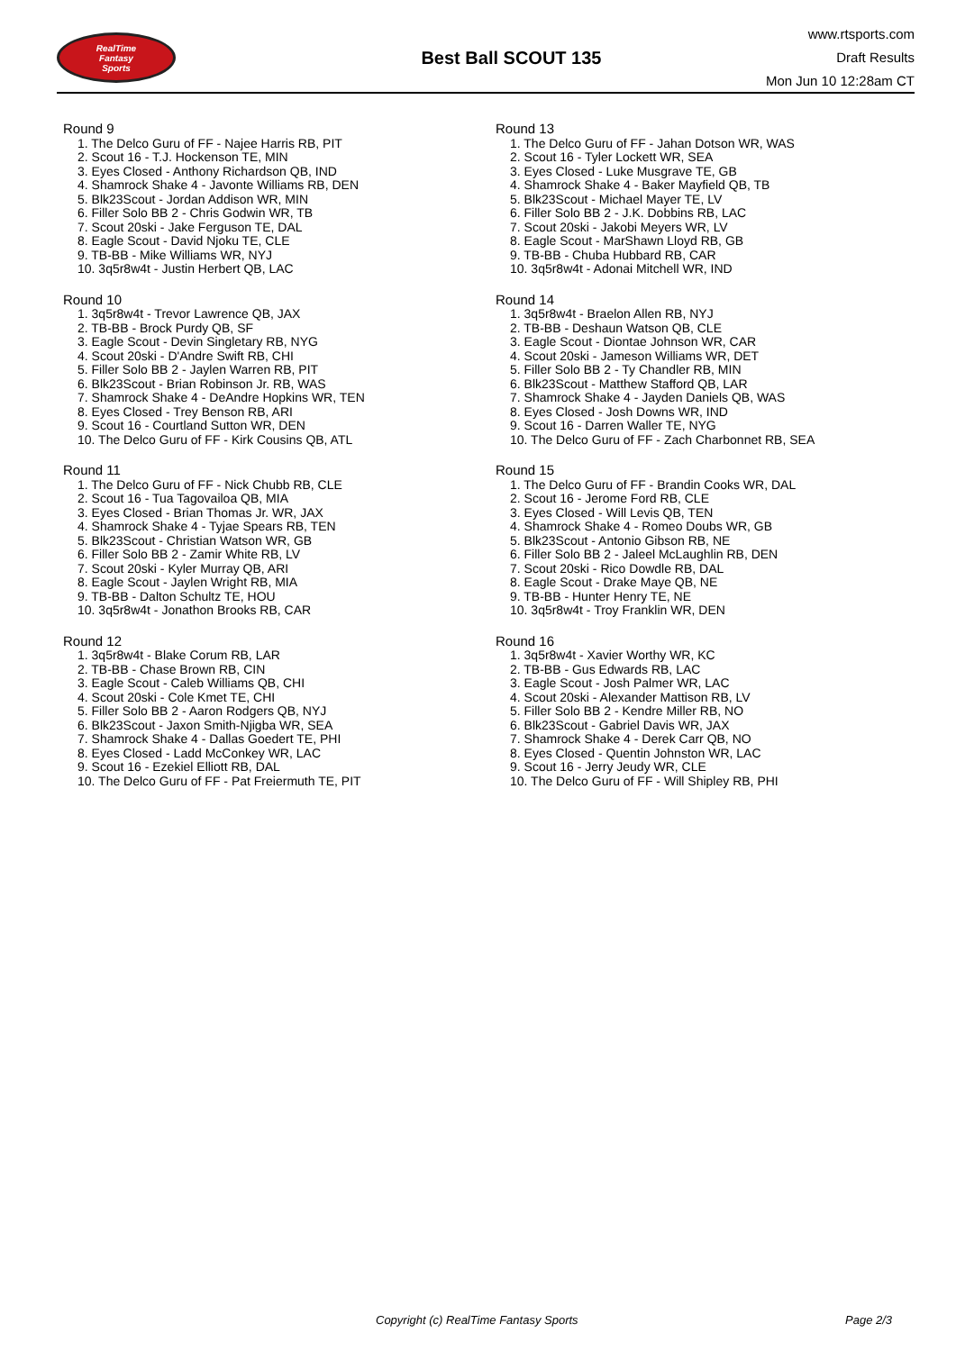RealTime
Fantasy
Sports
Best Ball SCOUT 135
www.rtsports.com
Draft Results
Mon Jun 10 12:28am CT
Round 9
1. The Delco Guru of FF - Najee Harris RB, PIT
2. Scout 16 - T.J. Hockenson TE, MIN
3. Eyes Closed - Anthony Richardson QB, IND
4. Shamrock Shake 4 - Javonte Williams RB, DEN
5. Blk23Scout - Jordan Addison WR, MIN
6. Filler Solo BB 2 - Chris Godwin WR, TB
7. Scout 20ski - Jake Ferguson TE, DAL
8. Eagle Scout - David Njoku TE, CLE
9. TB-BB - Mike Williams WR, NYJ
10. 3q5r8w4t - Justin Herbert QB, LAC
Round 10
1. 3q5r8w4t - Trevor Lawrence QB, JAX
2. TB-BB - Brock Purdy QB, SF
3. Eagle Scout - Devin Singletary RB, NYG
4. Scout 20ski - D'Andre Swift RB, CHI
5. Filler Solo BB 2 - Jaylen Warren RB, PIT
6. Blk23Scout - Brian Robinson Jr. RB, WAS
7. Shamrock Shake 4 - DeAndre Hopkins WR, TEN
8. Eyes Closed - Trey Benson RB, ARI
9. Scout 16 - Courtland Sutton WR, DEN
10. The Delco Guru of FF - Kirk Cousins QB, ATL
Round 11
1. The Delco Guru of FF - Nick Chubb RB, CLE
2. Scout 16 - Tua Tagovailoa QB, MIA
3. Eyes Closed - Brian Thomas Jr. WR, JAX
4. Shamrock Shake 4 - Tyjae Spears RB, TEN
5. Blk23Scout - Christian Watson WR, GB
6. Filler Solo BB 2 - Zamir White RB, LV
7. Scout 20ski - Kyler Murray QB, ARI
8. Eagle Scout - Jaylen Wright RB, MIA
9. TB-BB - Dalton Schultz TE, HOU
10. 3q5r8w4t - Jonathon Brooks RB, CAR
Round 12
1. 3q5r8w4t - Blake Corum RB, LAR
2. TB-BB - Chase Brown RB, CIN
3. Eagle Scout - Caleb Williams QB, CHI
4. Scout 20ski - Cole Kmet TE, CHI
5. Filler Solo BB 2 - Aaron Rodgers QB, NYJ
6. Blk23Scout - Jaxon Smith-Njigba WR, SEA
7. Shamrock Shake 4 - Dallas Goedert TE, PHI
8. Eyes Closed - Ladd McConkey WR, LAC
9. Scout 16 - Ezekiel Elliott RB, DAL
10. The Delco Guru of FF - Pat Freiermuth TE, PIT
Round 13
1. The Delco Guru of FF - Jahan Dotson WR, WAS
2. Scout 16 - Tyler Lockett WR, SEA
3. Eyes Closed - Luke Musgrave TE, GB
4. Shamrock Shake 4 - Baker Mayfield QB, TB
5. Blk23Scout - Michael Mayer TE, LV
6. Filler Solo BB 2 - J.K. Dobbins RB, LAC
7. Scout 20ski - Jakobi Meyers WR, LV
8. Eagle Scout - MarShawn Lloyd RB, GB
9. TB-BB - Chuba Hubbard RB, CAR
10. 3q5r8w4t - Adonai Mitchell WR, IND
Round 14
1. 3q5r8w4t - Braelon Allen RB, NYJ
2. TB-BB - Deshaun Watson QB, CLE
3. Eagle Scout - Diontae Johnson WR, CAR
4. Scout 20ski - Jameson Williams WR, DET
5. Filler Solo BB 2 - Ty Chandler RB, MIN
6. Blk23Scout - Matthew Stafford QB, LAR
7. Shamrock Shake 4 - Jayden Daniels QB, WAS
8. Eyes Closed - Josh Downs WR, IND
9. Scout 16 - Darren Waller TE, NYG
10. The Delco Guru of FF - Zach Charbonnet RB, SEA
Round 15
1. The Delco Guru of FF - Brandin Cooks WR, DAL
2. Scout 16 - Jerome Ford RB, CLE
3. Eyes Closed - Will Levis QB, TEN
4. Shamrock Shake 4 - Romeo Doubs WR, GB
5. Blk23Scout - Antonio Gibson RB, NE
6. Filler Solo BB 2 - Jaleel McLaughlin RB, DEN
7. Scout 20ski - Rico Dowdle RB, DAL
8. Eagle Scout - Drake Maye QB, NE
9. TB-BB - Hunter Henry TE, NE
10. 3q5r8w4t - Troy Franklin WR, DEN
Round 16
1. 3q5r8w4t - Xavier Worthy WR, KC
2. TB-BB - Gus Edwards RB, LAC
3. Eagle Scout - Josh Palmer WR, LAC
4. Scout 20ski - Alexander Mattison RB, LV
5. Filler Solo BB 2 - Kendre Miller RB, NO
6. Blk23Scout - Gabriel Davis WR, JAX
7. Shamrock Shake 4 - Derek Carr QB, NO
8. Eyes Closed - Quentin Johnston WR, LAC
9. Scout 16 - Jerry Jeudy WR, CLE
10. The Delco Guru of FF - Will Shipley RB, PHI
Copyright (c) RealTime Fantasy Sports Page 2/3